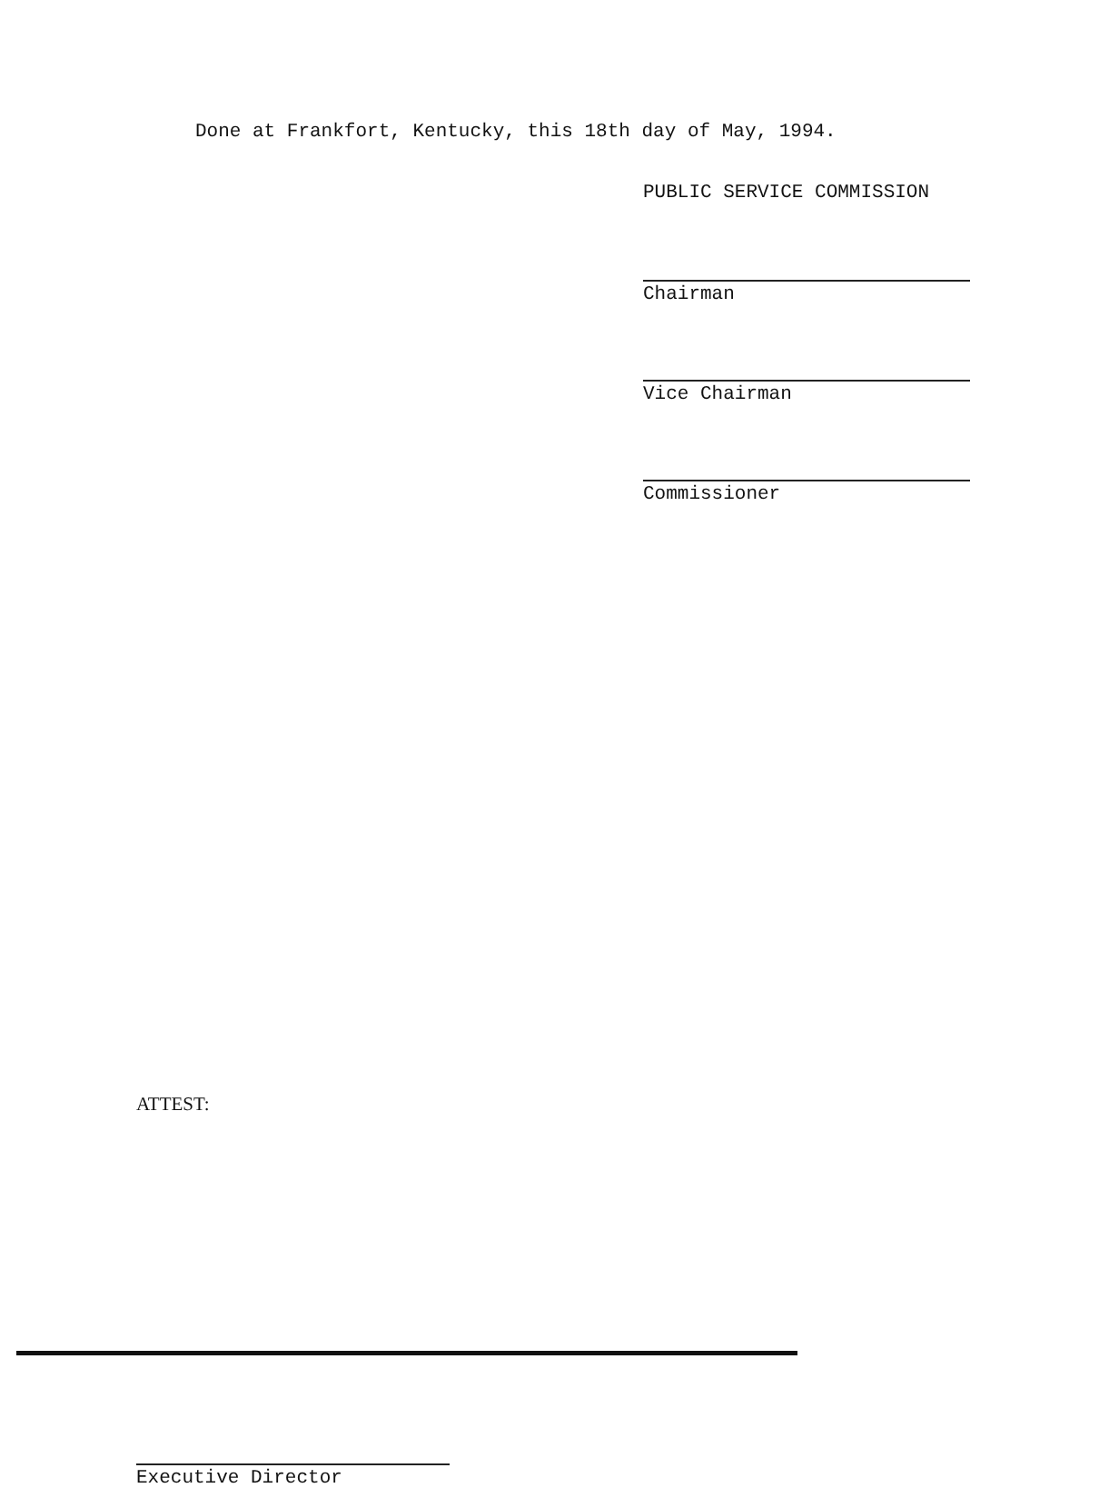Done at Frankfort, Kentucky, this 18th day of May, 1994.
PUBLIC SERVICE COMMISSION
Chairman
Vice Chairman
Commissioner
ATTEST:
Executive Director